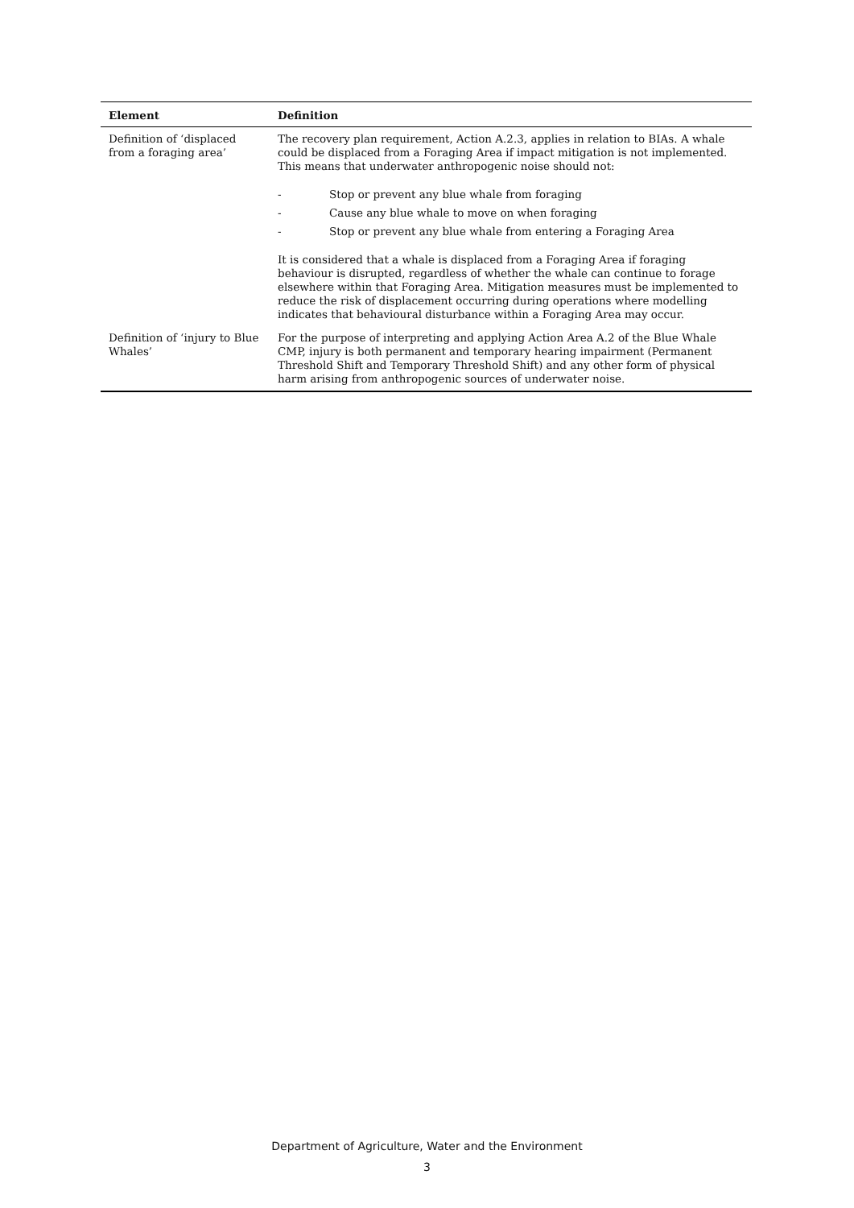| Element | Definition |
| --- | --- |
| Definition of ‘displaced from a foraging area’ | The recovery plan requirement, Action A.2.3, applies in relation to BIAs. A whale could be displaced from a Foraging Area if impact mitigation is not implemented. This means that underwater anthropogenic noise should not: - Stop or prevent any blue whale from foraging - Cause any blue whale to move on when foraging - Stop or prevent any blue whale from entering a Foraging Area It is considered that a whale is displaced from a Foraging Area if foraging behaviour is disrupted, regardless of whether the whale can continue to forage elsewhere within that Foraging Area. Mitigation measures must be implemented to reduce the risk of displacement occurring during operations where modelling indicates that behavioural disturbance within a Foraging Area may occur. |
| Definition of ‘injury to Blue Whales’ | For the purpose of interpreting and applying Action Area A.2 of the Blue Whale CMP, injury is both permanent and temporary hearing impairment (Permanent Threshold Shift and Temporary Threshold Shift) and any other form of physical harm arising from anthropogenic sources of underwater noise. |
Department of Agriculture, Water and the Environment
3